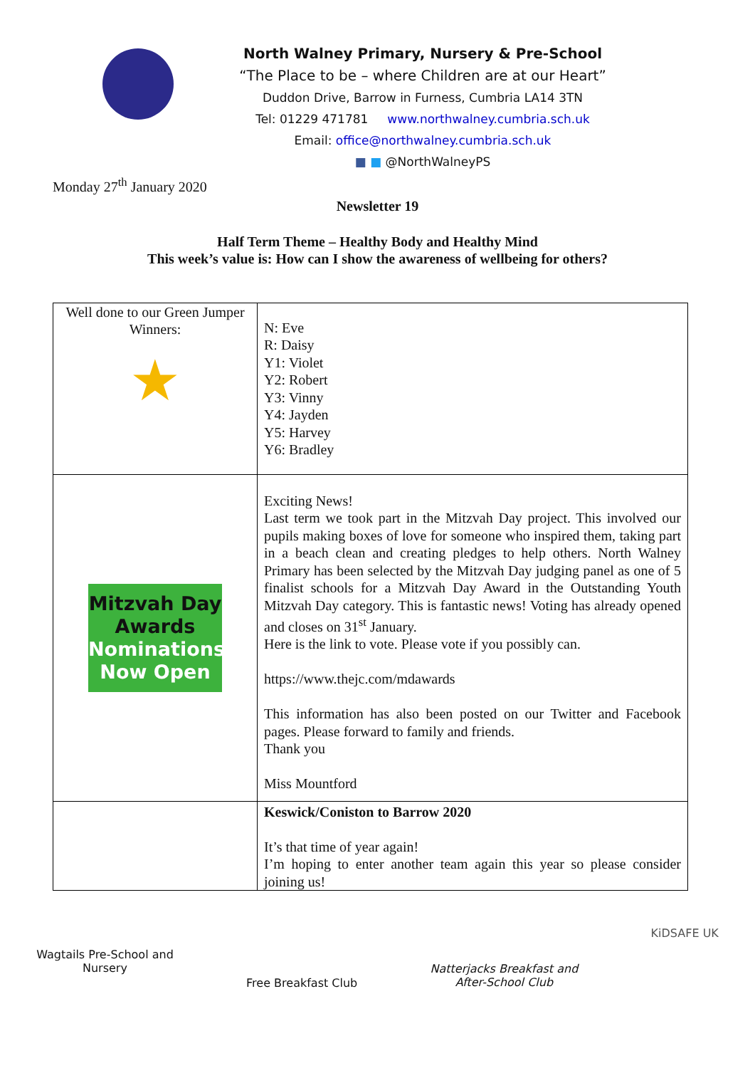Monday 27<sup>th</sup> January 2020
North Walney Primary, Nursery & Pre-School
“The Place to be – where Children are at our Heart”
Duddon Drive, Barrow in Furness, Cumbria LA14 3TN
Tel: 01229 471781 www.northwalney.cumbria.sch.uk
Email: office@northwalney.cumbria.sch.uk
■ ■ @NorthWalneyPS
Newsletter 19
Half Term Theme – Healthy Body and Healthy Mind
This week’s value is: How can I show the awareness of wellbeing for others?
| Well done to our Green Jumper Winners: ★ | N: Eve R: Daisy Y1: Violet Y2: Robert Y3: Vinny Y4: Jayden Y5: Harvey Y6: Bradley |
| Mitzvah Day Awards Nominations Now Open | Exciting News! Last term we took part in the Mitzvah Day project. This involved our pupils making boxes of love for someone who inspired them, taking part in a beach clean and creating pledges to help others. North Walney Primary has been selected by the Mitzvah Day judging panel as one of 5 finalist schools for a Mitzvah Day Award in the Outstanding Youth Mitzvah Day category. This is fantastic news! Voting has already opened and closes on 31<sup>st</sup> January. Here is the link to vote. Please vote if you possibly can. https://www.thejc.com/mdawards This information has also been posted on our Twitter and Facebook pages. Please forward to family and friends. Thank you Miss Mountford |
| | Keswick/Coniston to Barrow 2020 It’s that time of year again! I’m hoping to enter another team again this year so please consider joining us! |
Wagtails Pre-School and
Nursery
Free Breakfast Club
Natterjacks Breakfast and
After-School Club
KiDSAFE UK